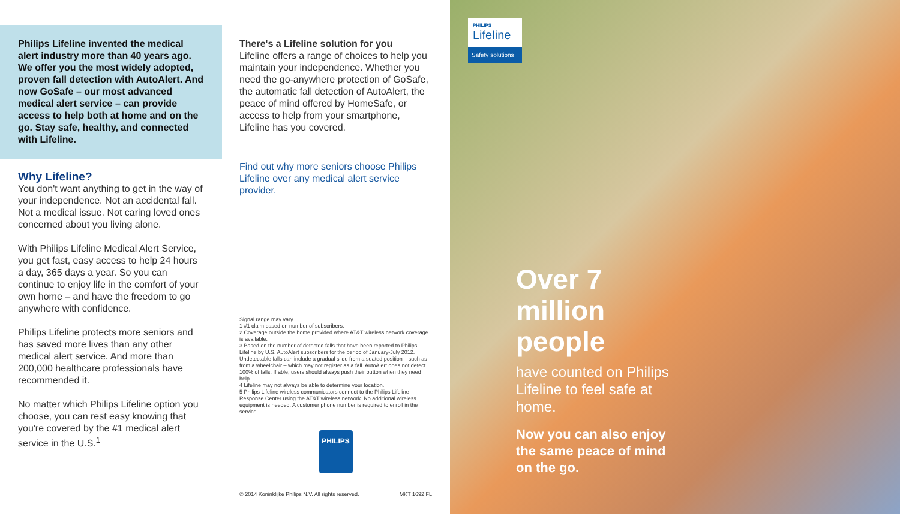Philips Lifeline invented the medical alert industry more than 40 years ago. We offer you the most widely adopted, proven fall detection with AutoAlert. And now GoSafe – our most advanced medical alert service – can provide access to help both at home and on the go. Stay safe, healthy, and connected with Lifeline.
Why Lifeline?
You don't want anything to get in the way of your independence. Not an accidental fall. Not a medical issue. Not caring loved ones concerned about you living alone.
With Philips Lifeline Medical Alert Service, you get fast, easy access to help 24 hours a day, 365 days a year. So you can continue to enjoy life in the comfort of your own home – and have the freedom to go anywhere with confidence.
Philips Lifeline protects more seniors and has saved more lives than any other medical alert service. And more than 200,000 healthcare professionals have recommended it.
No matter which Philips Lifeline option you choose, you can rest easy knowing that you're covered by the #1 medical alert service in the U.S.<sup>1</sup>
There's a Lifeline solution for you
Lifeline offers a range of choices to help you maintain your independence. Whether you need the go-anywhere protection of GoSafe, the automatic fall detection of AutoAlert, the peace of mind offered by HomeSafe, or access to help from your smartphone, Lifeline has you covered.
Find out why more seniors choose Philips Lifeline over any medical alert service provider.
Signal range may vary.
1 #1 claim based on number of subscribers.
2 Coverage outside the home provided where AT&T wireless network coverage is available.
3 Based on the number of detected falls that have been reported to Philips Lifeline by U.S. AutoAlert subscribers for the period of January-July 2012. Undetectable falls can include a gradual slide from a seated position – such as from a wheelchair – which may not register as a fall. AutoAlert does not detect 100% of falls. If able, users should always push their button when they need help.
4 Lifeline may not always be able to determine your location.
5 Philips Lifeline wireless communicators connect to the Philips Lifeline Response Center using the AT&T wireless network. No additional wireless equipment is needed. A customer phone number is required to enroll in the service.
PHILIPS
© 2014 Koninklijke Philips N.V. All rights reserved. MKT 1692 FL
PHILIPS
Lifeline
Safety solutions
Over 7 million people
have counted on Philips Lifeline to feel safe at home.
Now you can also enjoy the same peace of mind on the go.